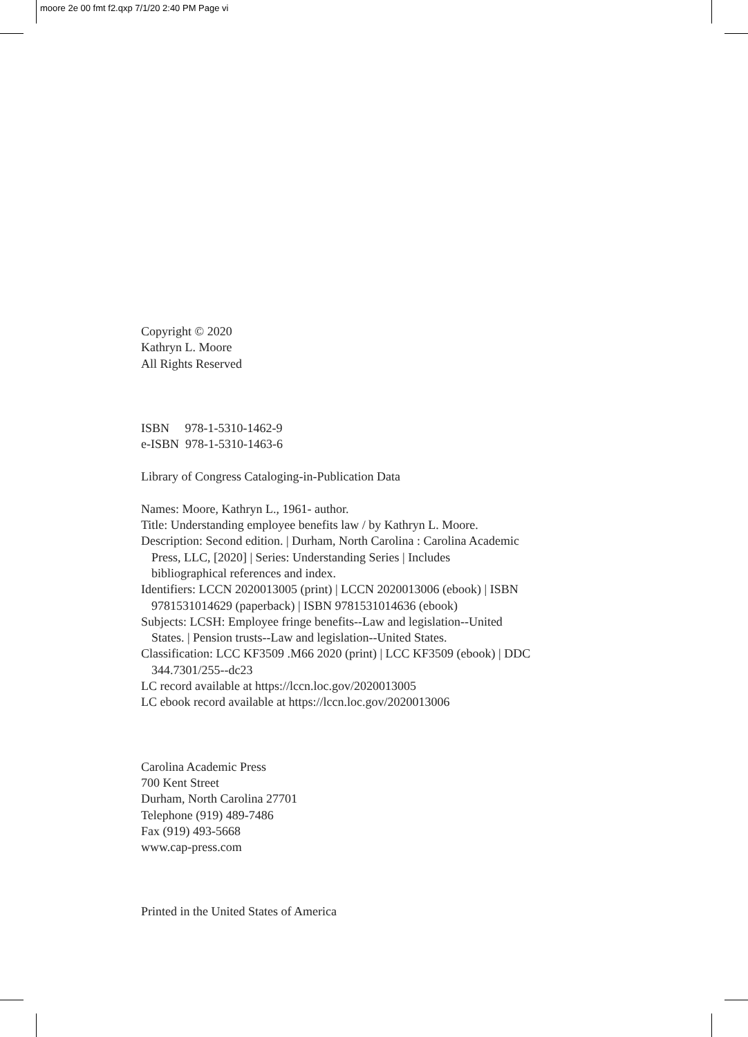moore 2e 00 fmt f2.qxp 7/1/20 2:40 PM Page vi
Copyright © 2020
Kathryn L. Moore
All Rights Reserved
ISBN 978-1-5310-1462-9
e-ISBN 978-1-5310-1463-6
Library of Congress Cataloging-in-Publication Data
Names: Moore, Kathryn L., 1961- author.
Title: Understanding employee benefits law / by Kathryn L. Moore.
Description: Second edition. | Durham, North Carolina : Carolina Academic
Press, LLC, [2020] | Series: Understanding Series | Includes
bibliographical references and index.
Identifiers: LCCN 2020013005 (print) | LCCN 2020013006 (ebook) | ISBN
9781531014629 (paperback) | ISBN 9781531014636 (ebook)
Subjects: LCSH: Employee fringe benefits--Law and legislation--United
States. | Pension trusts--Law and legislation--United States.
Classification: LCC KF3509 .M66 2020 (print) | LCC KF3509 (ebook) | DDC
344.7301/255--dc23
LC record available at https://lccn.loc.gov/2020013005
LC ebook record available at https://lccn.loc.gov/2020013006
Carolina Academic Press
700 Kent Street
Durham, North Carolina 27701
Telephone (919) 489-7486
Fax (919) 493-5668
www.cap-press.com
Printed in the United States of America